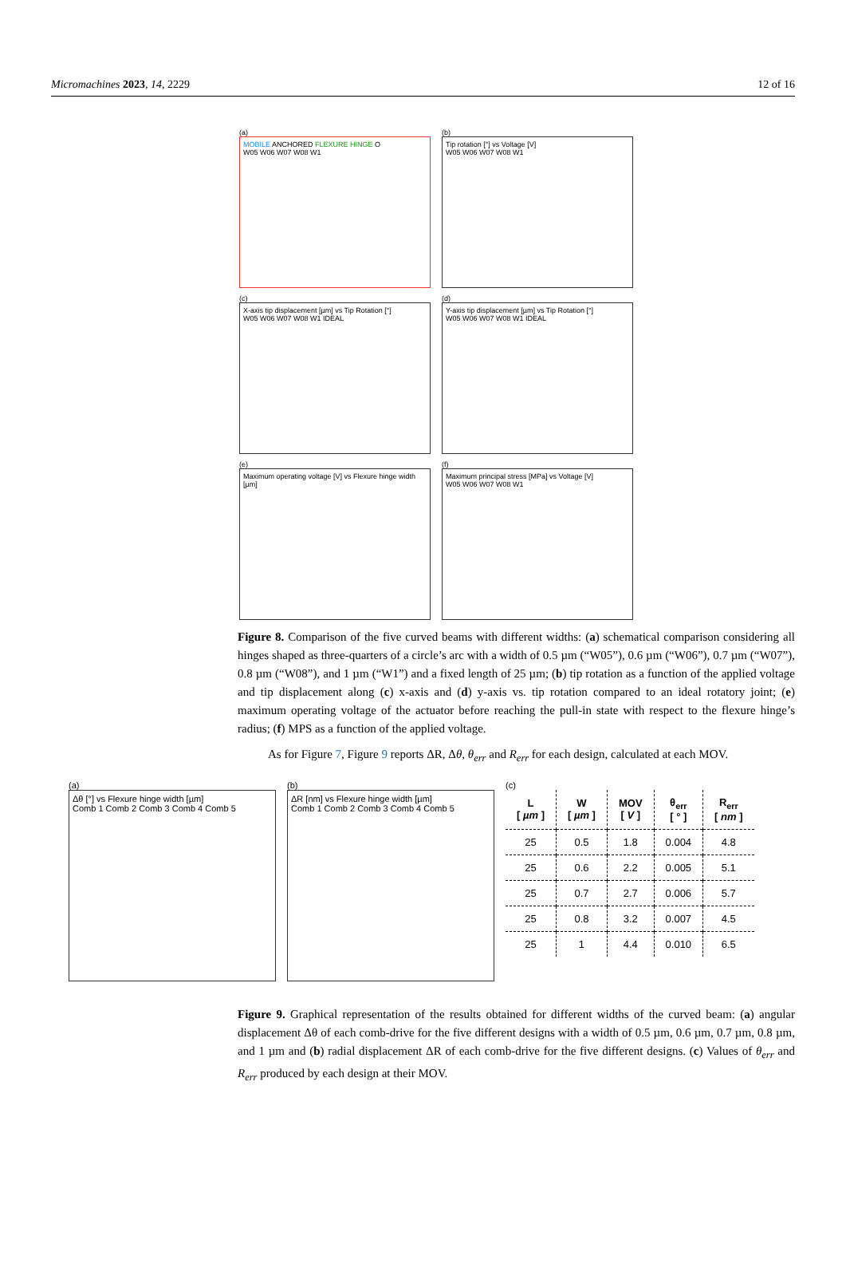Micromachines 2023, 14, 2229 12 of 16
(a)
MOBILE ANCHORED FLEXURE HINGE O
W05 W06 W07 W08 W1
(b)
Tip rotation [°] vs Voltage [V]
W05 W06 W07 W08 W1
(c)
X-axis tip displacement [µm] vs Tip Rotation [°]
W05 W06 W07 W08 W1 IDEAL
(d)
Y-axis tip displacement [µm] vs Tip Rotation [°]
W05 W06 W07 W08 W1 IDEAL
(e)
Maximum operating voltage [V] vs Flexure hinge width [µm]
(f)
Maximum principal stress [MPa] vs Voltage [V]
W05 W06 W07 W08 W1
Figure 8. Comparison of the five curved beams with different widths: (a) schematical comparison considering all hinges shaped as three-quarters of a circle’s arc with a width of 0.5 µm (“W05”), 0.6 µm (“W06”), 0.7 µm (“W07”), 0.8 µm (“W08”), and 1 µm (“W1”) and a fixed length of 25 µm; (b) tip rotation as a function of the applied voltage and tip displacement along (c) x-axis and (d) y-axis vs. tip rotation compared to an ideal rotatory joint; (e) maximum operating voltage of the actuator before reaching the pull-in state with respect to the flexure hinge’s radius; (f) MPS as a function of the applied voltage.
As for Figure 7, Figure 9 reports ΔR, Δθ, θ<sub>err</sub> and R<sub>err</sub> for each design, calculated at each MOV.
(a)
Δθ [°] vs Flexure hinge width [µm]
Comb 1 Comb 2 Comb 3 Comb 4 Comb 5
(b)
ΔR [nm] vs Flexure hinge width [µm]
Comb 1 Comb 2 Comb 3 Comb 4 Comb 5
(c)
| L [ µm ] | W [ µm ] | MOV [ V ] | θ<sub>err</sub> [ ° ] | R<sub>err</sub> [ nm ] |
| --- | --- | --- | --- | --- |
| 25 | 0.5 | 1.8 | 0.004 | 4.8 |
| 25 | 0.6 | 2.2 | 0.005 | 5.1 |
| 25 | 0.7 | 2.7 | 0.006 | 5.7 |
| 25 | 0.8 | 3.2 | 0.007 | 4.5 |
| 25 | 1 | 4.4 | 0.010 | 6.5 |
Figure 9. Graphical representation of the results obtained for different widths of the curved beam: (a) angular displacement Δθ of each comb-drive for the five different designs with a width of 0.5 µm, 0.6 µm, 0.7 µm, 0.8 µm, and 1 µm and (b) radial displacement ΔR of each comb-drive for the five different designs. (c) Values of θ<sub>err</sub> and R<sub>err</sub> produced by each design at their MOV.